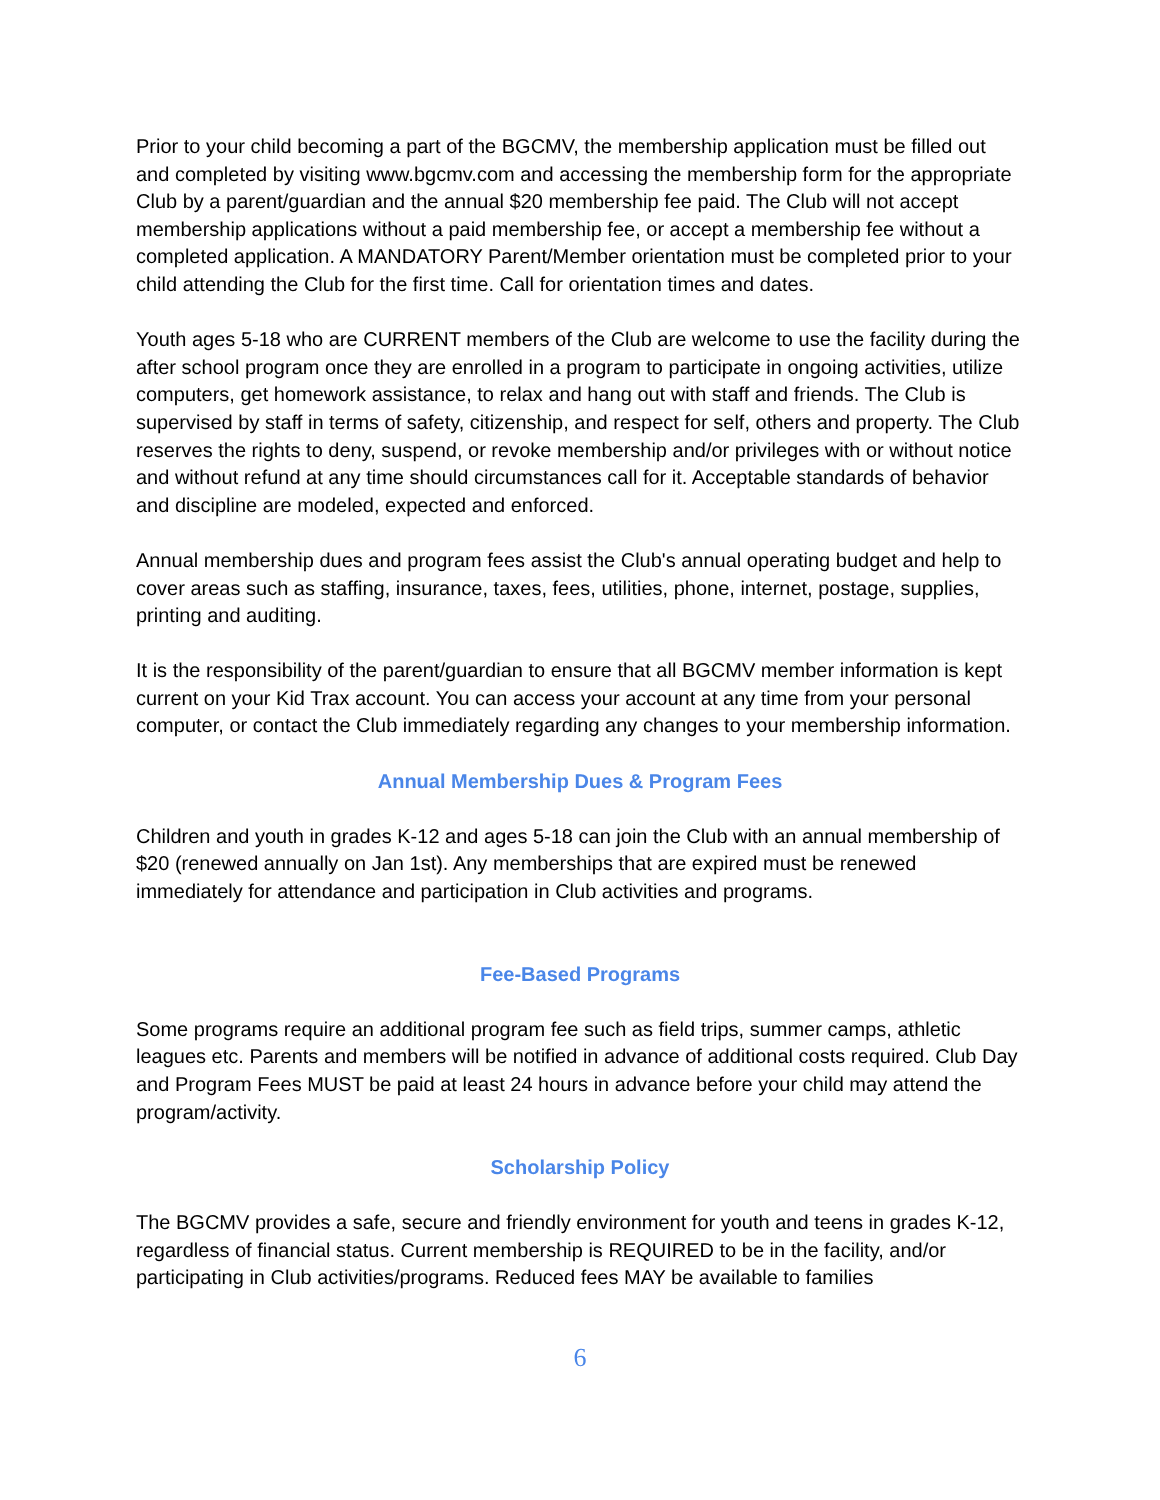Prior to your child becoming a part of the BGCMV, the membership application must be filled out and completed by visiting www.bgcmv.com and accessing the membership form for the appropriate Club by a parent/guardian and the annual $20 membership fee paid. The Club will not accept membership applications without a paid membership fee, or accept a membership fee without a completed application. A MANDATORY Parent/Member orientation must be completed prior to your child attending the Club for the first time. Call for orientation times and dates.
Youth ages 5-18 who are CURRENT members of the Club are welcome to use the facility during the after school program once they are enrolled in a program to participate in ongoing activities, utilize computers, get homework assistance, to relax and hang out with staff and friends. The Club is supervised by staff in terms of safety, citizenship, and respect for self, others and property. The Club reserves the rights to deny, suspend, or revoke membership and/or privileges with or without notice and without refund at any time should circumstances call for it. Acceptable standards of behavior and discipline are modeled, expected and enforced.
Annual membership dues and program fees assist the Club's annual operating budget and help to cover areas such as staffing, insurance, taxes, fees, utilities, phone, internet, postage, supplies, printing and auditing.
It is the responsibility of the parent/guardian to ensure that all BGCMV member information is kept current on your Kid Trax account. You can access your account at any time from your personal computer, or contact the Club immediately regarding any changes to your membership information.
Annual Membership Dues & Program Fees
Children and youth in grades K-12 and ages 5-18 can join the Club with an annual membership of $20 (renewed annually on Jan 1st). Any memberships that are expired must be renewed immediately for attendance and participation in Club activities and programs.
Fee-Based Programs
Some programs require an additional program fee such as field trips, summer camps, athletic leagues etc. Parents and members will be notified in advance of additional costs required. Club Day and Program Fees MUST be paid at least 24 hours in advance before your child may attend the program/activity.
Scholarship Policy
The BGCMV provides a safe, secure and friendly environment for youth and teens in grades K-12, regardless of financial status. Current membership is REQUIRED to be in the facility, and/or participating in Club activities/programs. Reduced fees MAY be available to families
6